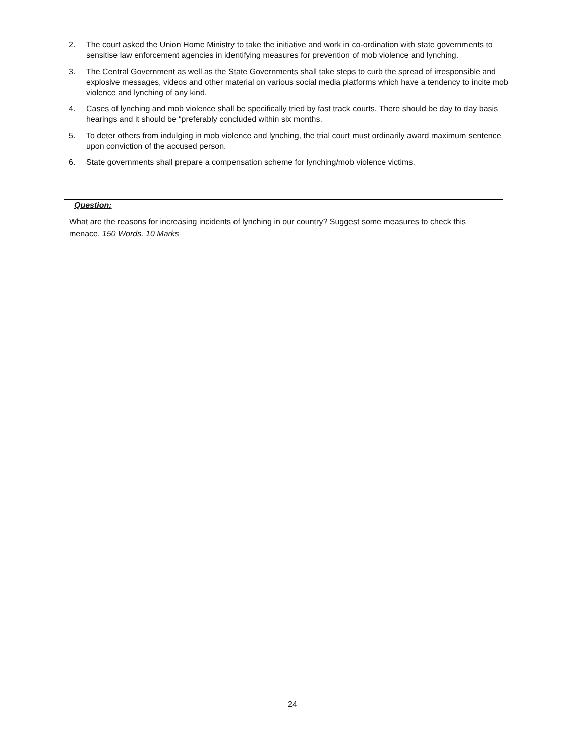2. The court asked the Union Home Ministry to take the initiative and work in co-ordination with state governments to sensitise law enforcement agencies in identifying measures for prevention of mob violence and lynching.
3. The Central Government as well as the State Governments shall take steps to curb the spread of irresponsible and explosive messages, videos and other material on various social media platforms which have a tendency to incite mob violence and lynching of any kind.
4. Cases of lynching and mob violence shall be specifically tried by fast track courts. There should be day to day basis hearings and it should be “preferably concluded within six months.
5. To deter others from indulging in mob violence and lynching, the trial court must ordinarily award maximum sentence upon conviction of the accused person.
6. State governments shall prepare a compensation scheme for lynching/mob violence victims.
Question:
What are the reasons for increasing incidents of lynching in our country? Suggest some measures to check this menace. 150 Words. 10 Marks
24